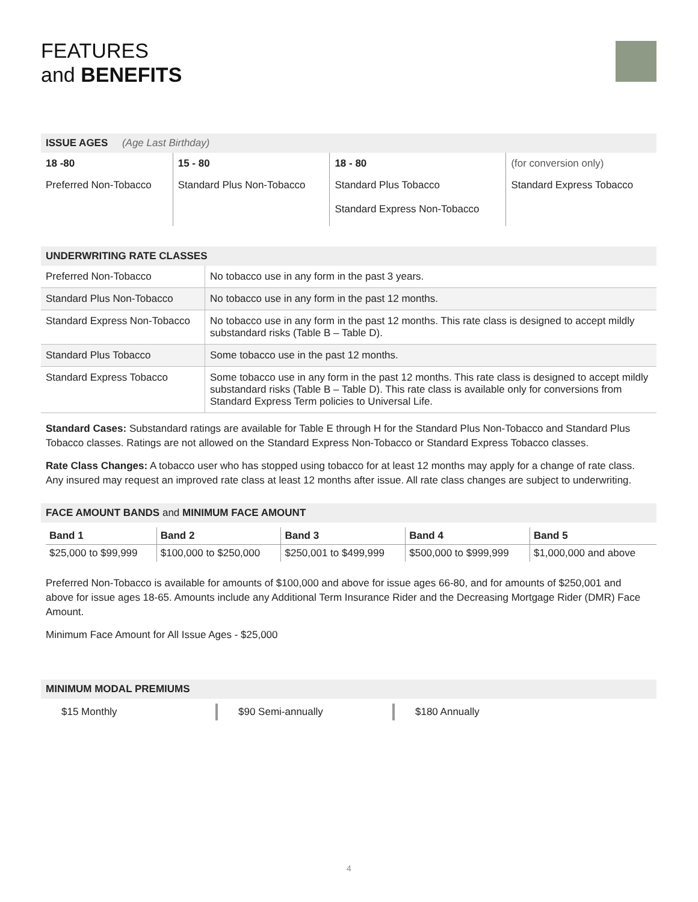FEATURES
and BENEFITS
ISSUE AGES (Age Last Birthday)
| 18 -80 | 15 - 80 | 18 - 80 | (for conversion only) |
| Preferred Non-Tobacco | Standard Plus Non-Tobacco | Standard Plus Tobacco Standard Express Non-Tobacco | Standard Express Tobacco |
UNDERWRITING RATE CLASSES
| Preferred Non-Tobacco | No tobacco use in any form in the past 3 years. |
| Standard Plus Non-Tobacco | No tobacco use in any form in the past 12 months. |
| Standard Express Non-Tobacco | No tobacco use in any form in the past 12 months. This rate class is designed to accept mildly substandard risks (Table B – Table D). |
| Standard Plus Tobacco | Some tobacco use in the past 12 months. |
| Standard Express Tobacco | Some tobacco use in any form in the past 12 months. This rate class is designed to accept mildly substandard risks (Table B – Table D). This rate class is available only for conversions from Standard Express Term policies to Universal Life. |
Standard Cases: Substandard ratings are available for Table E through H for the Standard Plus Non-Tobacco and Standard Plus Tobacco classes. Ratings are not allowed on the Standard Express Non-Tobacco or Standard Express Tobacco classes.
Rate Class Changes: A tobacco user who has stopped using tobacco for at least 12 months may apply for a change of rate class. Any insured may request an improved rate class at least 12 months after issue. All rate class changes are subject to underwriting.
FACE AMOUNT BANDS and MINIMUM FACE AMOUNT
| Band 1 | Band 2 | Band 3 | Band 4 | Band 5 |
| --- | --- | --- | --- | --- |
| $25,000 to $99,999 | $100,000 to $250,000 | $250,001 to $499,999 | $500,000 to $999,999 | $1,000,000 and above |
Preferred Non-Tobacco is available for amounts of $100,000 and above for issue ages 66-80, and for amounts of $250,001 and above for issue ages 18-65. Amounts include any Additional Term Insurance Rider and the Decreasing Mortgage Rider (DMR) Face Amount.
Minimum Face Amount for All Issue Ages - $25,000
MINIMUM MODAL PREMIUMS
$15 Monthly $90 Semi-annually $180 Annually
4